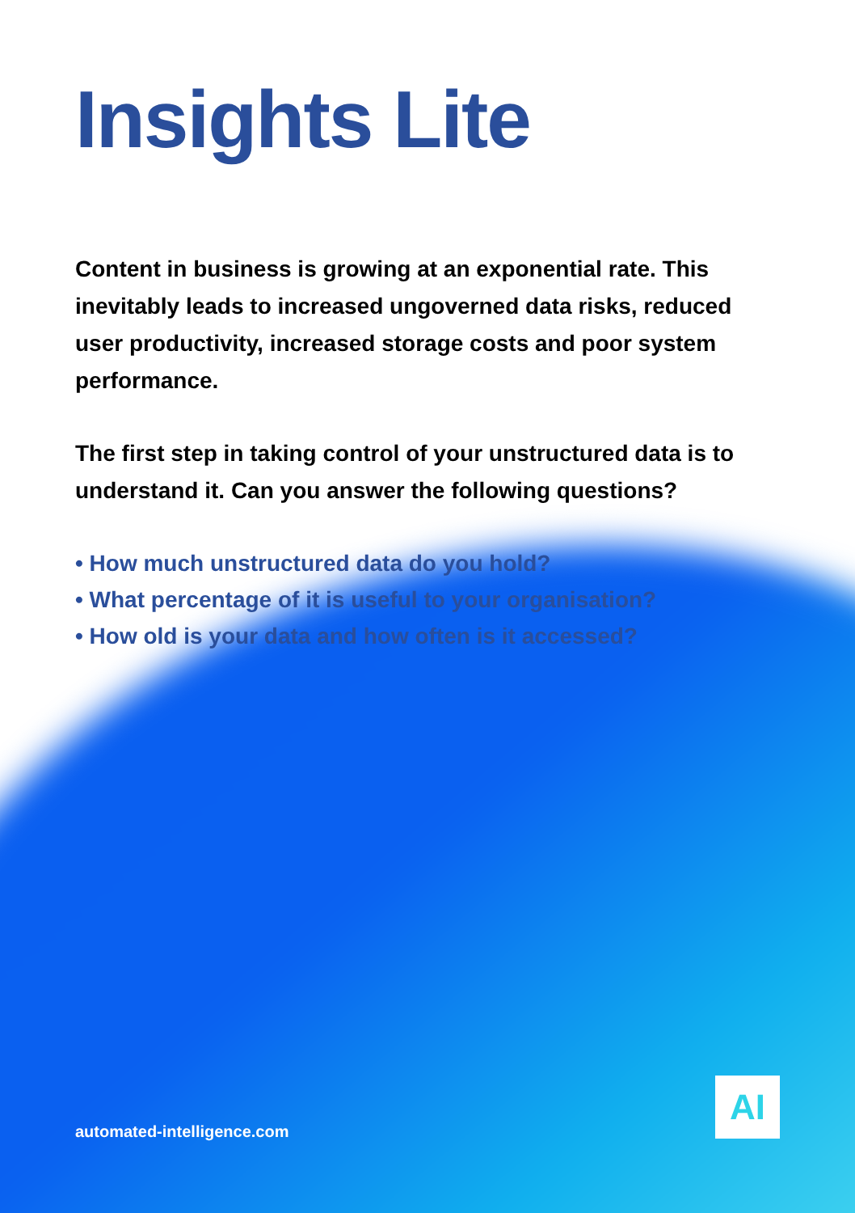Insights Lite
Content in business is growing at an exponential rate. This inevitably leads to increased ungoverned data risks, reduced user productivity, increased storage costs and poor system performance.
The first step in taking control of your unstructured data is to understand it. Can you answer the following questions?
• How much unstructured data do you hold?
• What percentage of it is useful to your organisation?
• How old is your data and how often is it accessed?
automated-intelligence.com
AI